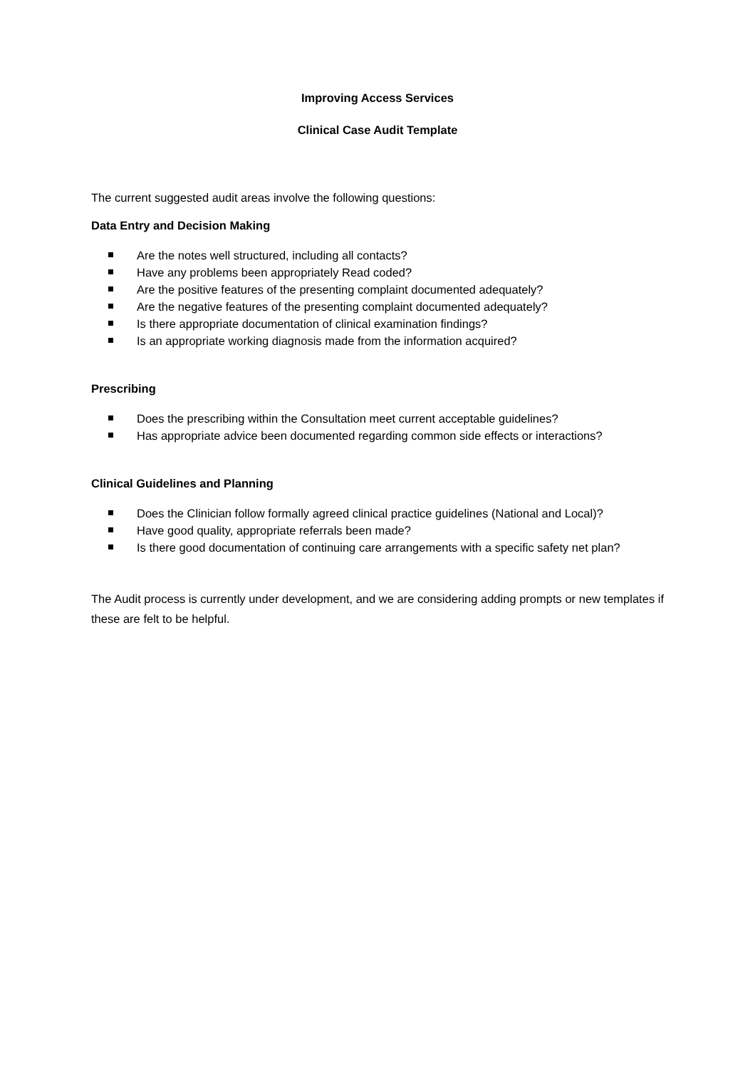Improving Access Services
Clinical Case Audit Template
The current suggested audit areas involve the following questions:
Data Entry and Decision Making
Are the notes well structured, including all contacts?
Have any problems been appropriately Read coded?
Are the positive features of the presenting complaint documented adequately?
Are the negative features of the presenting complaint documented adequately?
Is there appropriate documentation of clinical examination findings?
Is an appropriate working diagnosis made from the information acquired?
Prescribing
Does the prescribing within the Consultation meet current acceptable guidelines?
Has appropriate advice been documented regarding common side effects or interactions?
Clinical Guidelines and Planning
Does the Clinician follow formally agreed clinical practice guidelines (National and Local)?
Have good quality, appropriate referrals been made?
Is there good documentation of continuing care arrangements with a specific safety net plan?
The Audit process is currently under development, and we are considering adding prompts or new templates if these are felt to be helpful.